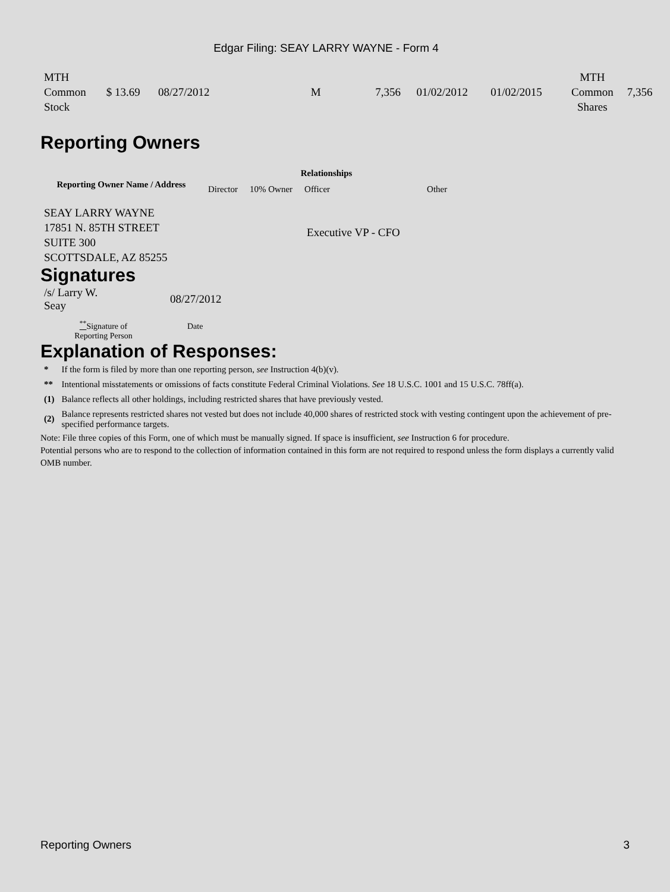Edgar Filing: SEAY LARRY WAYNE - Form 4
| MTH Common Stock | $ 13.69 | 08/27/2012 | | M | | 7,356 | 01/02/2012 | 01/02/2015 | MTH Common Shares | 7,356 |
Reporting Owners
| Reporting Owner Name / Address | Relationships | | | |
| --- | --- | --- | --- | --- |
| | Director | 10% Owner | Officer | Other |
| SEAY LARRY WAYNE 17851 N. 85TH STREET SUITE 300 SCOTTSDALE, AZ 85255 | | | Executive VP - CFO | |
Signatures
| /s/ Larry W. Seay | 08/27/2012 |
| <sup>**</sup> Signature of Reporting Person | Date |
Explanation of Responses:
| * | If the form is filed by more than one reporting person, see Instruction 4(b)(v). |
| ** | Intentional misstatements or omissions of facts constitute Federal Criminal Violations. See 18 U.S.C. 1001 and 15 U.S.C. 78ff(a). |
| (1) | Balance reflects all other holdings, including restricted shares that have previously vested. |
| (2) | Balance represents restricted shares not vested but does not include 40,000 shares of restricted stock with vesting contingent upon the achievement of pre-specified performance targets. |
Note: File three copies of this Form, one of which must be manually signed. If space is insufficient, see Instruction 6 for procedure.
Potential persons who are to respond to the collection of information contained in this form are not required to respond unless the form displays a currently valid OMB number.
Reporting Owners 3